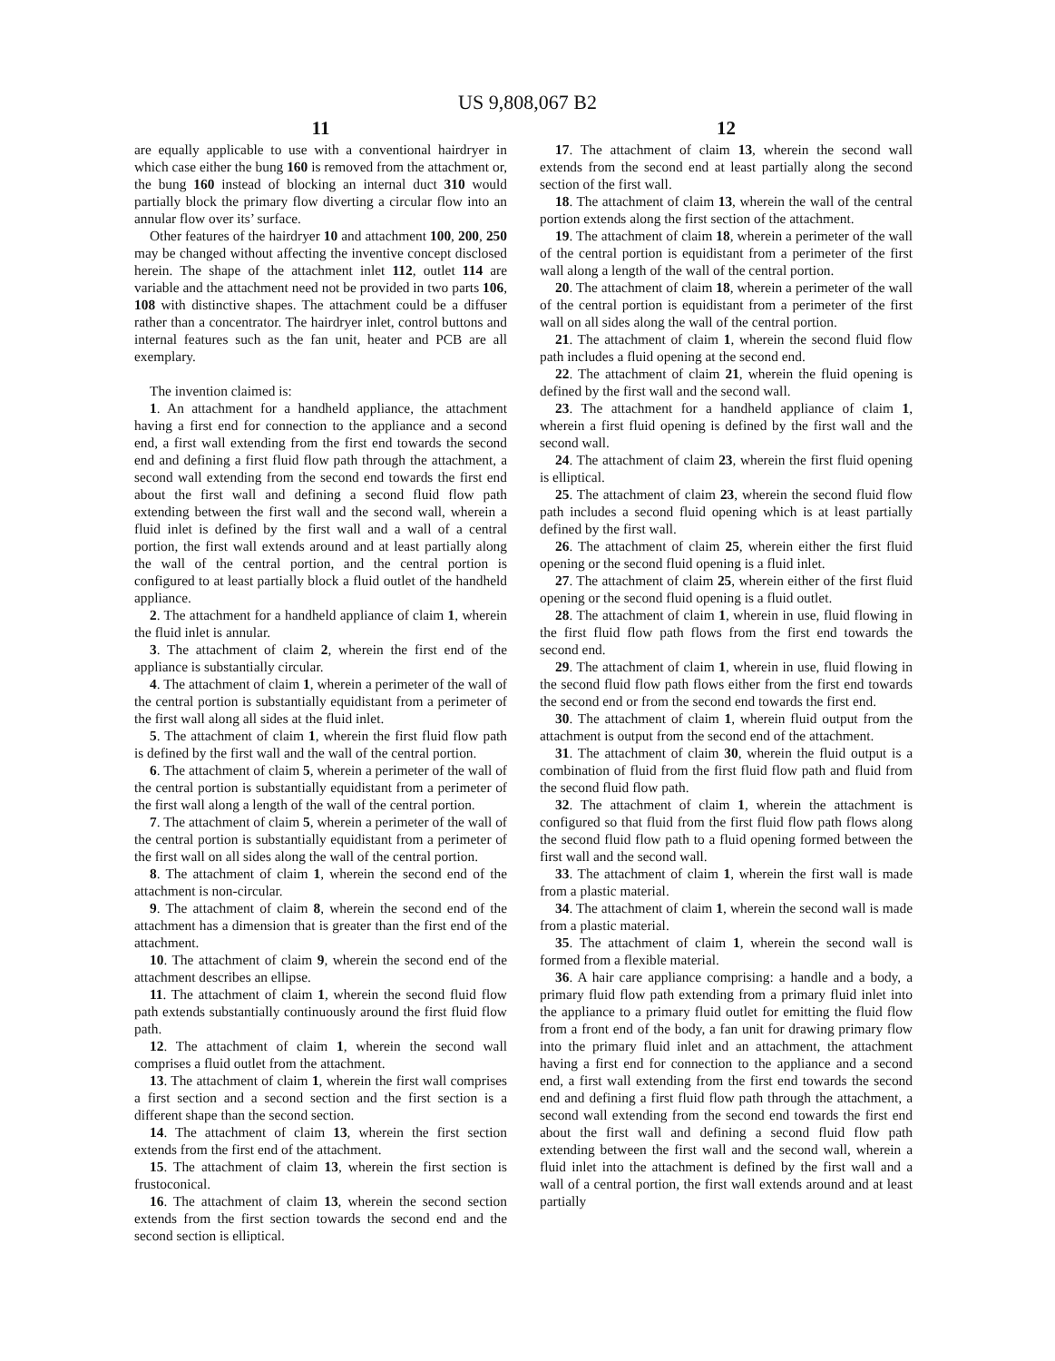US 9,808,067 B2
11
are equally applicable to use with a conventional hairdryer in which case either the bung 160 is removed from the attachment or, the bung 160 instead of blocking an internal duct 310 would partially block the primary flow diverting a circular flow into an annular flow over its’ surface.
Other features of the hairdryer 10 and attachment 100, 200, 250 may be changed without affecting the inventive concept disclosed herein. The shape of the attachment inlet 112, outlet 114 are variable and the attachment need not be provided in two parts 106, 108 with distinctive shapes. The attachment could be a diffuser rather than a concentrator. The hairdryer inlet, control buttons and internal features such as the fan unit, heater and PCB are all exemplary.
The invention claimed is:
1. An attachment for a handheld appliance, the attachment having a first end for connection to the appliance and a second end, a first wall extending from the first end towards the second end and defining a first fluid flow path through the attachment, a second wall extending from the second end towards the first end about the first wall and defining a second fluid flow path extending between the first wall and the second wall, wherein a fluid inlet is defined by the first wall and a wall of a central portion, the first wall extends around and at least partially along the wall of the central portion, and the central portion is configured to at least partially block a fluid outlet of the handheld appliance.
2. The attachment for a handheld appliance of claim 1, wherein the fluid inlet is annular.
3. The attachment of claim 2, wherein the first end of the appliance is substantially circular.
4. The attachment of claim 1, wherein a perimeter of the wall of the central portion is substantially equidistant from a perimeter of the first wall along all sides at the fluid inlet.
5. The attachment of claim 1, wherein the first fluid flow path is defined by the first wall and the wall of the central portion.
6. The attachment of claim 5, wherein a perimeter of the wall of the central portion is substantially equidistant from a perimeter of the first wall along a length of the wall of the central portion.
7. The attachment of claim 5, wherein a perimeter of the wall of the central portion is substantially equidistant from a perimeter of the first wall on all sides along the wall of the central portion.
8. The attachment of claim 1, wherein the second end of the attachment is non-circular.
9. The attachment of claim 8, wherein the second end of the attachment has a dimension that is greater than the first end of the attachment.
10. The attachment of claim 9, wherein the second end of the attachment describes an ellipse.
11. The attachment of claim 1, wherein the second fluid flow path extends substantially continuously around the first fluid flow path.
12. The attachment of claim 1, wherein the second wall comprises a fluid outlet from the attachment.
13. The attachment of claim 1, wherein the first wall comprises a first section and a second section and the first section is a different shape than the second section.
14. The attachment of claim 13, wherein the first section extends from the first end of the attachment.
15. The attachment of claim 13, wherein the first section is frustoconical.
16. The attachment of claim 13, wherein the second section extends from the first section towards the second end and the second section is elliptical.
12
17. The attachment of claim 13, wherein the second wall extends from the second end at least partially along the second section of the first wall.
18. The attachment of claim 13, wherein the wall of the central portion extends along the first section of the attachment.
19. The attachment of claim 18, wherein a perimeter of the wall of the central portion is equidistant from a perimeter of the first wall along a length of the wall of the central portion.
20. The attachment of claim 18, wherein a perimeter of the wall of the central portion is equidistant from a perimeter of the first wall on all sides along the wall of the central portion.
21. The attachment of claim 1, wherein the second fluid flow path includes a fluid opening at the second end.
22. The attachment of claim 21, wherein the fluid opening is defined by the first wall and the second wall.
23. The attachment for a handheld appliance of claim 1, wherein a first fluid opening is defined by the first wall and the second wall.
24. The attachment of claim 23, wherein the first fluid opening is elliptical.
25. The attachment of claim 23, wherein the second fluid flow path includes a second fluid opening which is at least partially defined by the first wall.
26. The attachment of claim 25, wherein either the first fluid opening or the second fluid opening is a fluid inlet.
27. The attachment of claim 25, wherein either of the first fluid opening or the second fluid opening is a fluid outlet.
28. The attachment of claim 1, wherein in use, fluid flowing in the first fluid flow path flows from the first end towards the second end.
29. The attachment of claim 1, wherein in use, fluid flowing in the second fluid flow path flows either from the first end towards the second end or from the second end towards the first end.
30. The attachment of claim 1, wherein fluid output from the attachment is output from the second end of the attachment.
31. The attachment of claim 30, wherein the fluid output is a combination of fluid from the first fluid flow path and fluid from the second fluid flow path.
32. The attachment of claim 1, wherein the attachment is configured so that fluid from the first fluid flow path flows along the second fluid flow path to a fluid opening formed between the first wall and the second wall.
33. The attachment of claim 1, wherein the first wall is made from a plastic material.
34. The attachment of claim 1, wherein the second wall is made from a plastic material.
35. The attachment of claim 1, wherein the second wall is formed from a flexible material.
36. A hair care appliance comprising: a handle and a body, a primary fluid flow path extending from a primary fluid inlet into the appliance to a primary fluid outlet for emitting the fluid flow from a front end of the body, a fan unit for drawing primary flow into the primary fluid inlet and an attachment, the attachment having a first end for connection to the appliance and a second end, a first wall extending from the first end towards the second end and defining a first fluid flow path through the attachment, a second wall extending from the second end towards the first end about the first wall and defining a second fluid flow path extending between the first wall and the second wall, wherein a fluid inlet into the attachment is defined by the first wall and a wall of a central portion, the first wall extends around and at least partially